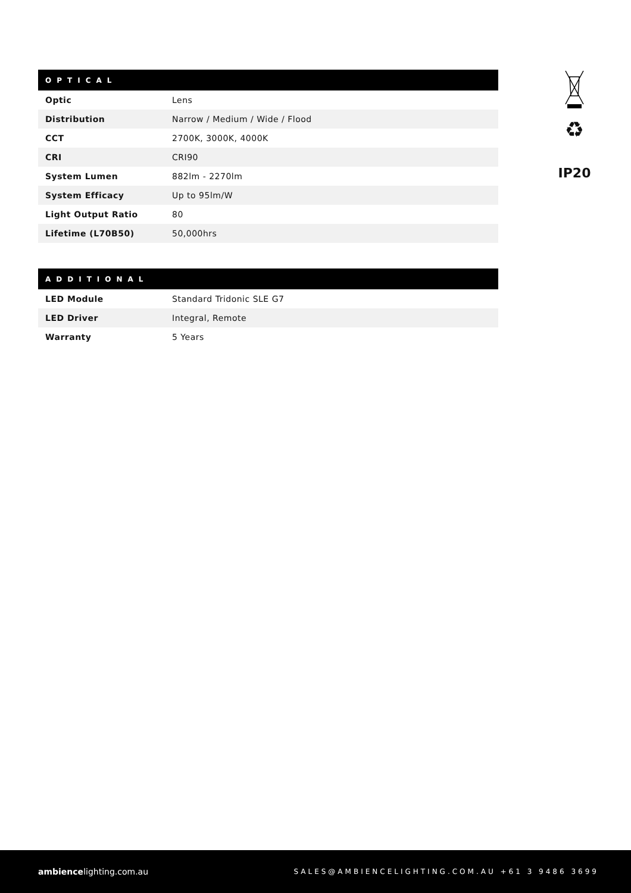| OPTICAL | |
| --- | --- |
| Optic | Lens |
| Distribution | Narrow / Medium / Wide / Flood |
| CCT | 2700K, 3000K, 4000K |
| CRI | CRI90 |
| System Lumen | 882lm - 2270lm |
| System Efficacy | Up to 95lm/W |
| Light Output Ratio | 80 |
| Lifetime (L70B50) | 50,000hrs |
| ADDITIONAL | |
| --- | --- |
| LED Module | Standard Tridonic SLE G7 |
| LED Driver | Integral, Remote |
| Warranty | 5 Years |
♻
IP20
ambiencelighting.com.au
SALES@AMBIENCELIGHTING.COM.AU +61 3 9486 3699